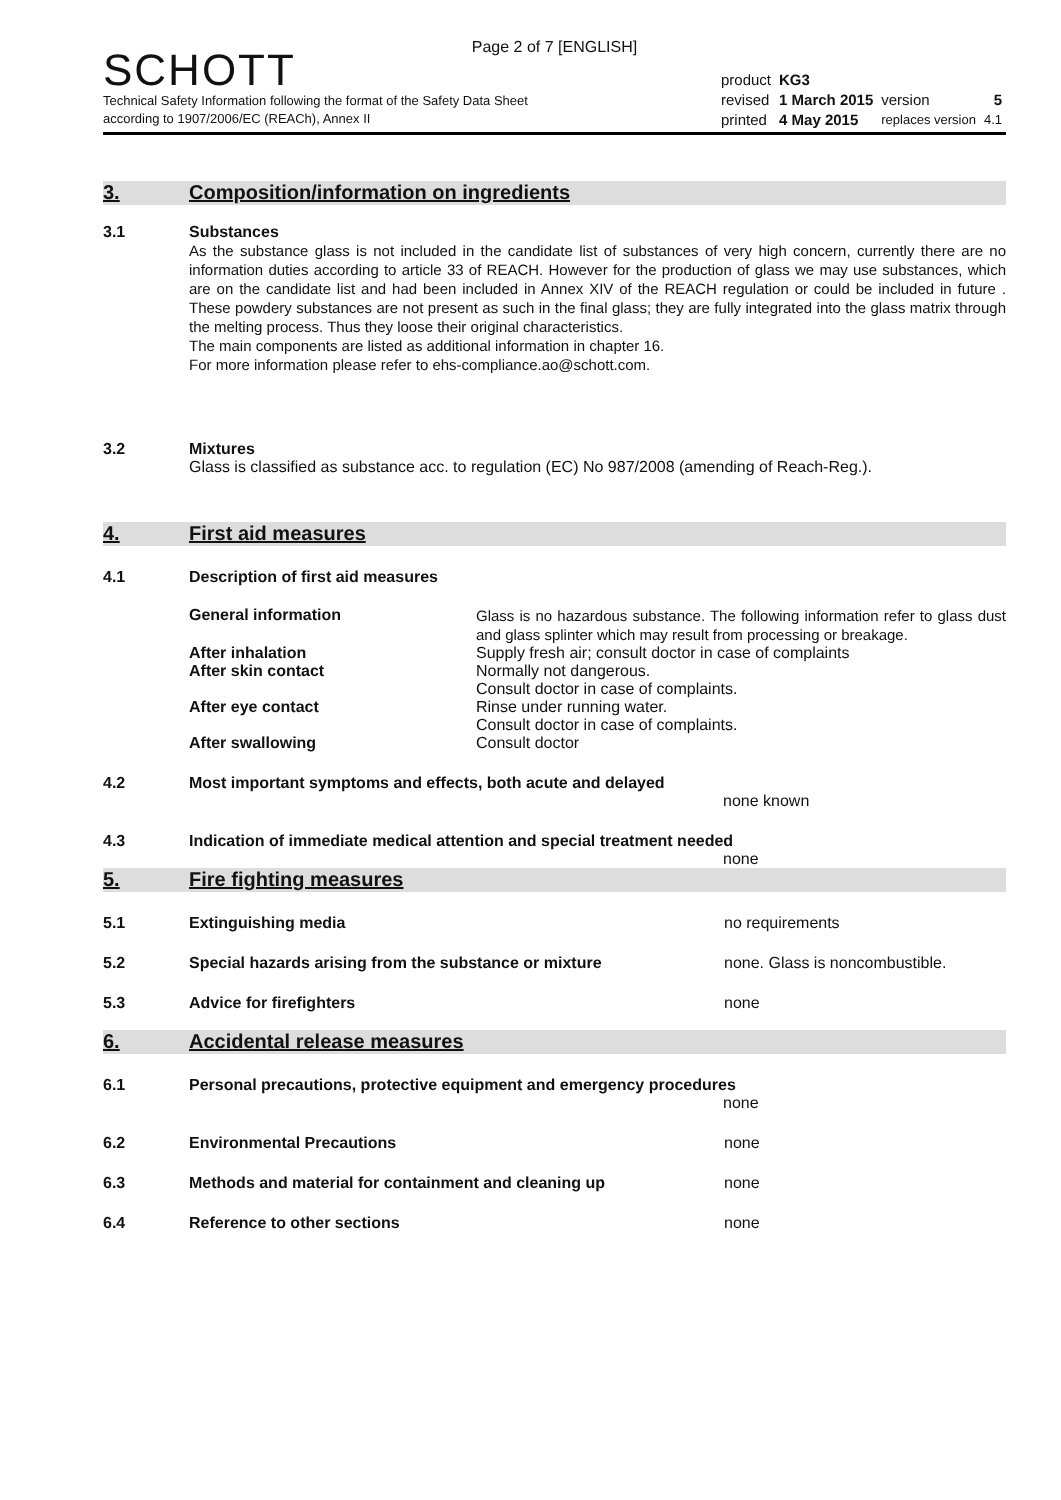Page 2 of 7 [ENGLISH]
SCHOTT
Technical Safety Information following the format of the Safety Data Sheet
according to 1907/2006/EC (REACh), Annex II
| product | KG3 | | |
| revised | 1 March 2015 | version | 5 |
| printed | 4 May 2015 | replaces version | 4.1 |
3. Composition/information on ingredients
3.1 Substances
As the substance glass is not included in the candidate list of substances of very high concern, currently there are no information duties according to article 33 of REACH. However for the production of glass we may use substances, which are on the candidate list and had been included in Annex XIV of the REACH regulation or could be included in future . These powdery substances are not present as such in the final glass; they are fully integrated into the glass matrix through the melting process. Thus they loose their original characteristics.
The main components are listed as additional information in chapter 16.
For more information please refer to ehs-compliance.ao@schott.com.
3.2 Mixtures
Glass is classified as substance acc. to regulation (EC) No 987/2008 (amending of Reach-Reg.).
4. First aid measures
4.1 Description of first aid measures
General information
Glass is no hazardous substance. The following information refer to glass dust and glass splinter which may result from processing or breakage.
After inhalation Supply fresh air; consult doctor in case of complaints
After skin contact Normally not dangerous.
Consult doctor in case of complaints.
After eye contact Rinse under running water.
Consult doctor in case of complaints.
After swallowing Consult doctor
4.2 Most important symptoms and effects, both acute and delayed
none known
4.3 Indication of immediate medical attention and special treatment needed
none
5. Fire fighting measures
5.1 Extinguishing media no requirements
5.2 Special hazards arising from the substance or mixture none. Glass is noncombustible.
5.3 Advice for firefighters none
6. Accidental release measures
6.1 Personal precautions, protective equipment and emergency procedures
none
6.2 Environmental Precautions none
6.3 Methods and material for containment and cleaning up none
6.4 Reference to other sections none